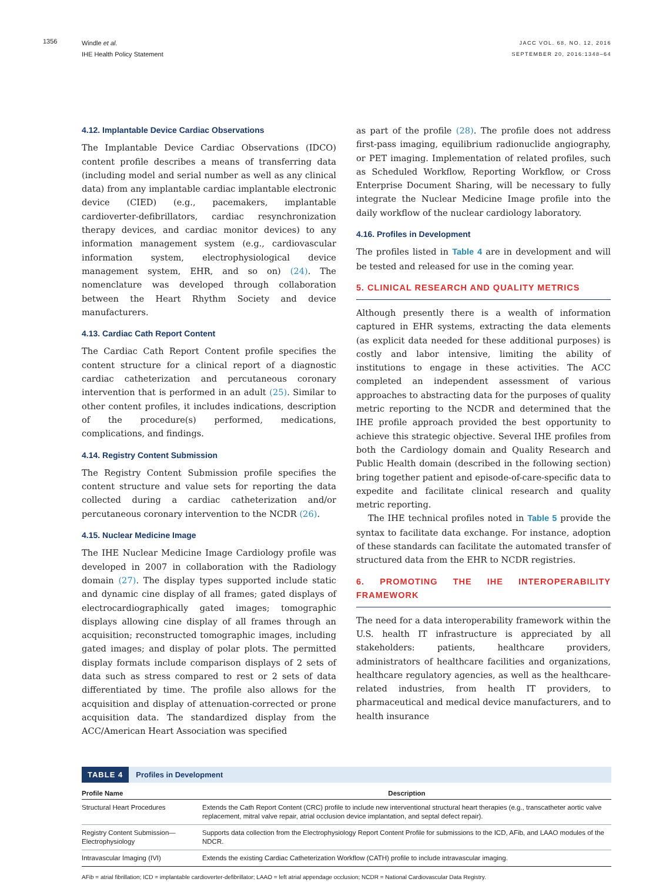1356
Windle et al.
IHE Health Policy Statement
JACC VOL. 68, NO. 12, 2016
SEPTEMBER 20, 2016:1348–64
4.12. Implantable Device Cardiac Observations
The Implantable Device Cardiac Observations (IDCO) content profile describes a means of transferring data (including model and serial number as well as any clinical data) from any implantable cardiac implantable electronic device (CIED) (e.g., pacemakers, implantable cardioverter-defibrillators, cardiac resynchronization therapy devices, and cardiac monitor devices) to any information management system (e.g., cardiovascular information system, electrophysiological device management system, EHR, and so on) (24). The nomenclature was developed through collaboration between the Heart Rhythm Society and device manufacturers.
4.13. Cardiac Cath Report Content
The Cardiac Cath Report Content profile specifies the content structure for a clinical report of a diagnostic cardiac catheterization and percutaneous coronary intervention that is performed in an adult (25). Similar to other content profiles, it includes indications, description of the procedure(s) performed, medications, complications, and findings.
4.14. Registry Content Submission
The Registry Content Submission profile specifies the content structure and value sets for reporting the data collected during a cardiac catheterization and/or percutaneous coronary intervention to the NCDR (26).
4.15. Nuclear Medicine Image
The IHE Nuclear Medicine Image Cardiology profile was developed in 2007 in collaboration with the Radiology domain (27). The display types supported include static and dynamic cine display of all frames; gated displays of electrocardiographically gated images; tomographic displays allowing cine display of all frames through an acquisition; reconstructed tomographic images, including gated images; and display of polar plots. The permitted display formats include comparison displays of 2 sets of data such as stress compared to rest or 2 sets of data differentiated by time. The profile also allows for the acquisition and display of attenuation-corrected or prone acquisition data. The standardized display from the ACC/American Heart Association was specified
as part of the profile (28). The profile does not address first-pass imaging, equilibrium radionuclide angiography, or PET imaging. Implementation of related profiles, such as Scheduled Workflow, Reporting Workflow, or Cross Enterprise Document Sharing, will be necessary to fully integrate the Nuclear Medicine Image profile into the daily workflow of the nuclear cardiology laboratory.
4.16. Profiles in Development
The profiles listed in Table 4 are in development and will be tested and released for use in the coming year.
5. CLINICAL RESEARCH AND QUALITY METRICS
Although presently there is a wealth of information captured in EHR systems, extracting the data elements (as explicit data needed for these additional purposes) is costly and labor intensive, limiting the ability of institutions to engage in these activities. The ACC completed an independent assessment of various approaches to abstracting data for the purposes of quality metric reporting to the NCDR and determined that the IHE profile approach provided the best opportunity to achieve this strategic objective. Several IHE profiles from both the Cardiology domain and Quality Research and Public Health domain (described in the following section) bring together patient and episode-of-care-specific data to expedite and facilitate clinical research and quality metric reporting.
The IHE technical profiles noted in Table 5 provide the syntax to facilitate data exchange. For instance, adoption of these standards can facilitate the automated transfer of structured data from the EHR to NCDR registries.
6. PROMOTING THE IHE INTEROPERABILITY FRAMEWORK
The need for a data interoperability framework within the U.S. health IT infrastructure is appreciated by all stakeholders: patients, healthcare providers, administrators of healthcare facilities and organizations, healthcare regulatory agencies, as well as the healthcare-related industries, from health IT providers, to pharmaceutical and medical device manufacturers, and to health insurance
TABLE 4 Profiles in Development
| Profile Name | Description |
| --- | --- |
| Structural Heart Procedures | Extends the Cath Report Content (CRC) profile to include new interventional structural heart therapies (e.g., transcatheter aortic valve replacement, mitral valve repair, atrial occlusion device implantation, and septal defect repair). |
| Registry Content Submission—Electrophysiology | Supports data collection from the Electrophysiology Report Content Profile for submissions to the ICD, AFib, and LAAO modules of the NDCR. |
| Intravascular Imaging (IVI) | Extends the existing Cardiac Catheterization Workflow (CATH) profile to include intravascular imaging. |
AFib = atrial fibrillation; ICD = implantable cardioverter-defibrillator; LAAO = left atrial appendage occlusion; NCDR = National Cardiovascular Data Registry.